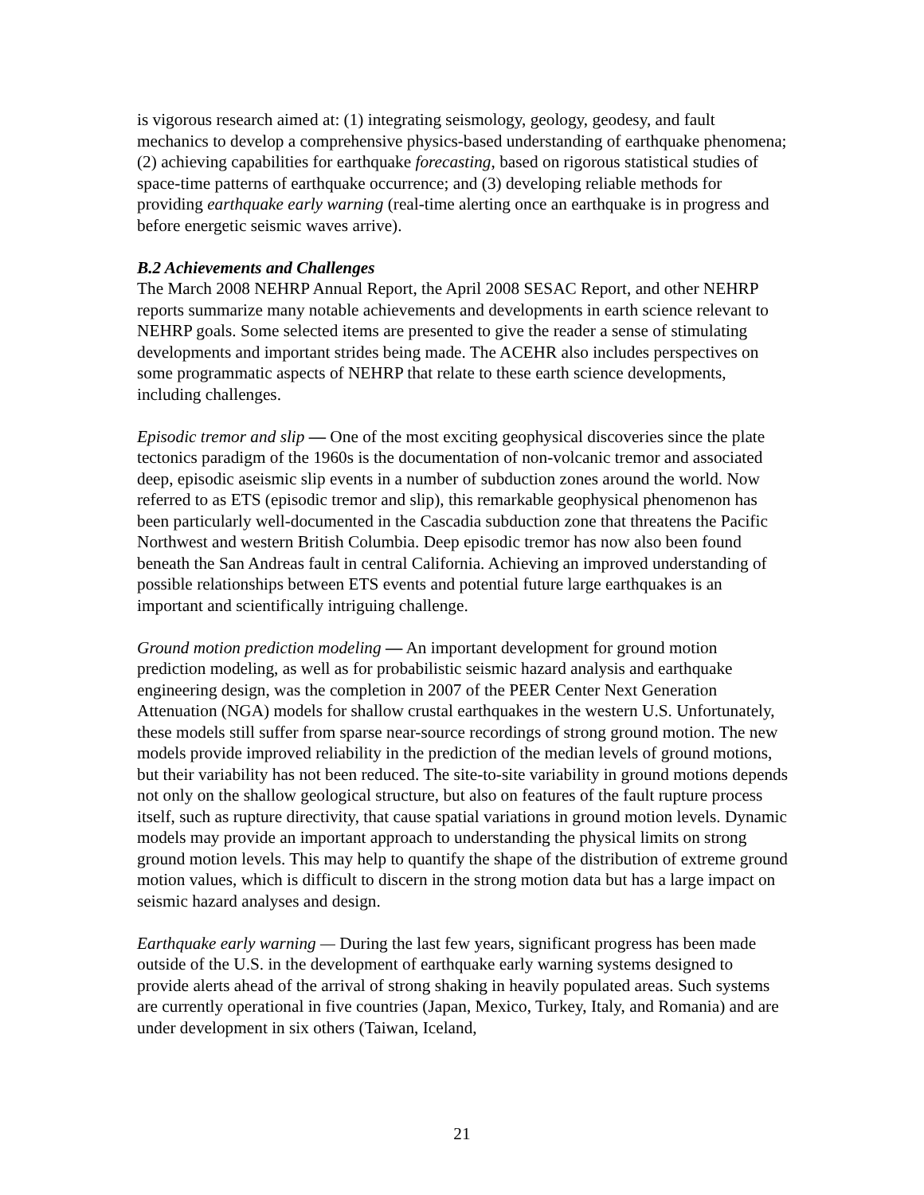is vigorous research aimed at: (1) integrating seismology, geology, geodesy, and fault mechanics to develop a comprehensive physics-based understanding of earthquake phenomena; (2) achieving capabilities for earthquake forecasting, based on rigorous statistical studies of space-time patterns of earthquake occurrence; and (3) developing reliable methods for providing earthquake early warning (real-time alerting once an earthquake is in progress and before energetic seismic waves arrive).
B.2 Achievements and Challenges
The March 2008 NEHRP Annual Report, the April 2008 SESAC Report, and other NEHRP reports summarize many notable achievements and developments in earth science relevant to NEHRP goals. Some selected items are presented to give the reader a sense of stimulating developments and important strides being made. The ACEHR also includes perspectives on some programmatic aspects of NEHRP that relate to these earth science developments, including challenges.
Episodic tremor and slip — One of the most exciting geophysical discoveries since the plate tectonics paradigm of the 1960s is the documentation of non-volcanic tremor and associated deep, episodic aseismic slip events in a number of subduction zones around the world. Now referred to as ETS (episodic tremor and slip), this remarkable geophysical phenomenon has been particularly well-documented in the Cascadia subduction zone that threatens the Pacific Northwest and western British Columbia. Deep episodic tremor has now also been found beneath the San Andreas fault in central California. Achieving an improved understanding of possible relationships between ETS events and potential future large earthquakes is an important and scientifically intriguing challenge.
Ground motion prediction modeling — An important development for ground motion prediction modeling, as well as for probabilistic seismic hazard analysis and earthquake engineering design, was the completion in 2007 of the PEER Center Next Generation Attenuation (NGA) models for shallow crustal earthquakes in the western U.S. Unfortunately, these models still suffer from sparse near-source recordings of strong ground motion. The new models provide improved reliability in the prediction of the median levels of ground motions, but their variability has not been reduced. The site-to-site variability in ground motions depends not only on the shallow geological structure, but also on features of the fault rupture process itself, such as rupture directivity, that cause spatial variations in ground motion levels. Dynamic models may provide an important approach to understanding the physical limits on strong ground motion levels. This may help to quantify the shape of the distribution of extreme ground motion values, which is difficult to discern in the strong motion data but has a large impact on seismic hazard analyses and design.
Earthquake early warning — During the last few years, significant progress has been made outside of the U.S. in the development of earthquake early warning systems designed to provide alerts ahead of the arrival of strong shaking in heavily populated areas. Such systems are currently operational in five countries (Japan, Mexico, Turkey, Italy, and Romania) and are under development in six others (Taiwan, Iceland,
21